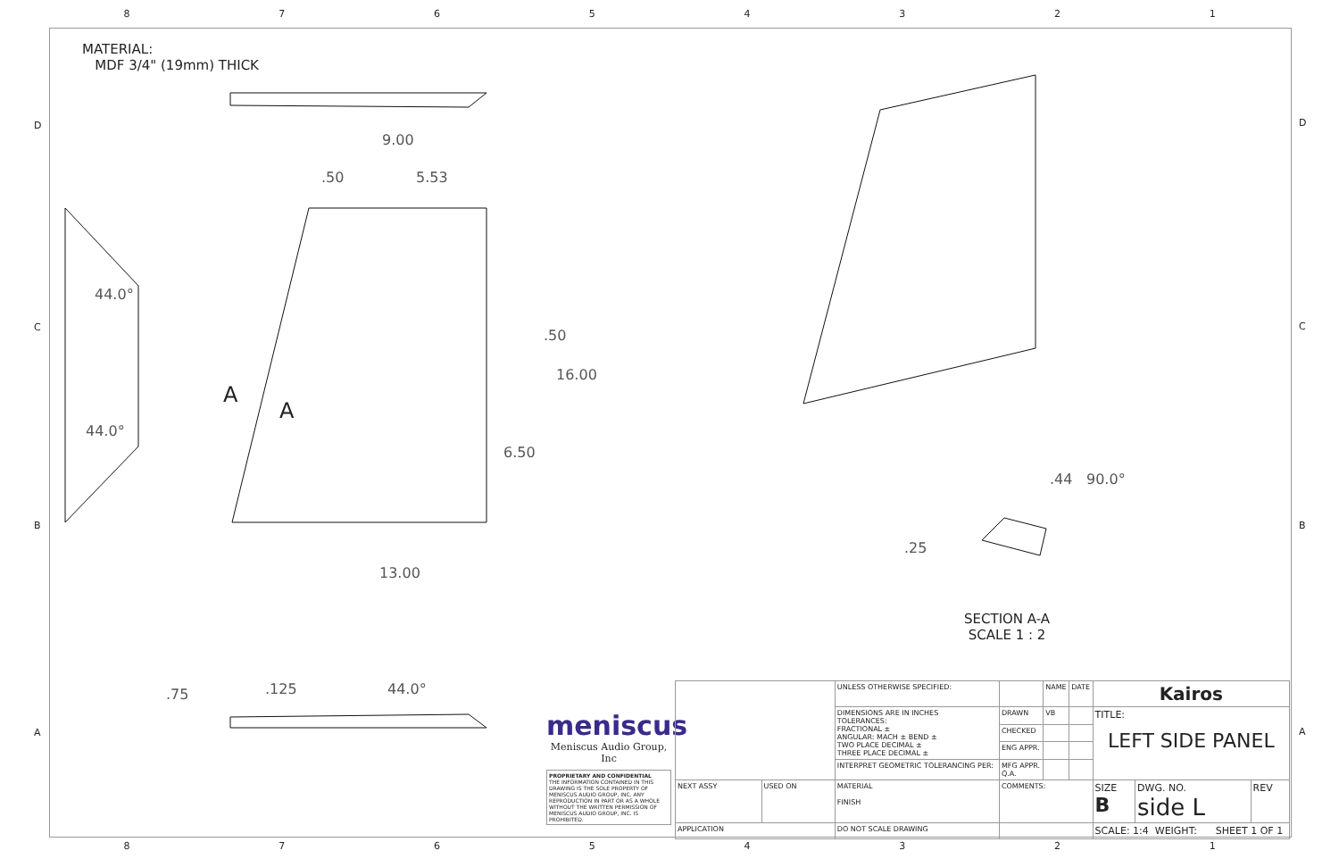87654321
MATERIAL:
MDF 3/4" (19mm) THICK
9.00
.50 5.53
.50
16.00
6.50
13.00
44.0°
44.0°
A
A
.75 .125 44.0°
.44 90.0°
.25
SECTION A-A
SCALE 1 : 2
meniscus
Meniscus Audio Group, Inc
PROPRIETARY AND CONFIDENTIAL
THE INFORMATION CONTAINED IN THIS DRAWING IS THE SOLE PROPERTY OF MENISCUS AUDIO GROUP, INC. ANY REPRODUCTION IN PART OR AS A WHOLE WITHOUT THE WRITTEN PERMISSION OF MENISCUS AUDIO GROUP, INC. IS PROHIBITED.
| | | UNLESS OTHERWISE SPECIFIED: | | NAME | DATE | Kairos | | |
| | | DIMENSIONS ARE IN INCHES TOLERANCES: FRACTIONAL ± ANGULAR: MACH ± BEND ± TWO PLACE DECIMAL ± THREE PLACE DECIMAL ± | DRAWN | VB | | TITLE: LEFT SIDE PANEL | | |
| | | | CHECKED | | | | | |
| | | | ENG APPR. | | | | | |
| | | INTERPRET GEOMETRIC TOLERANCING PER: | MFG APPR. Q.A. | | | | | |
| NEXT ASSY | USED ON | MATERIAL FINISH | COMMENTS: | | | SIZE B | DWG. NO. side L | REV |
| APPLICATION | | DO NOT SCALE DRAWING | | | | SCALE: 1:4 WEIGHT: SHEET 1 OF 1 | | |
87654321
D
C
B
A
D
C
B
A